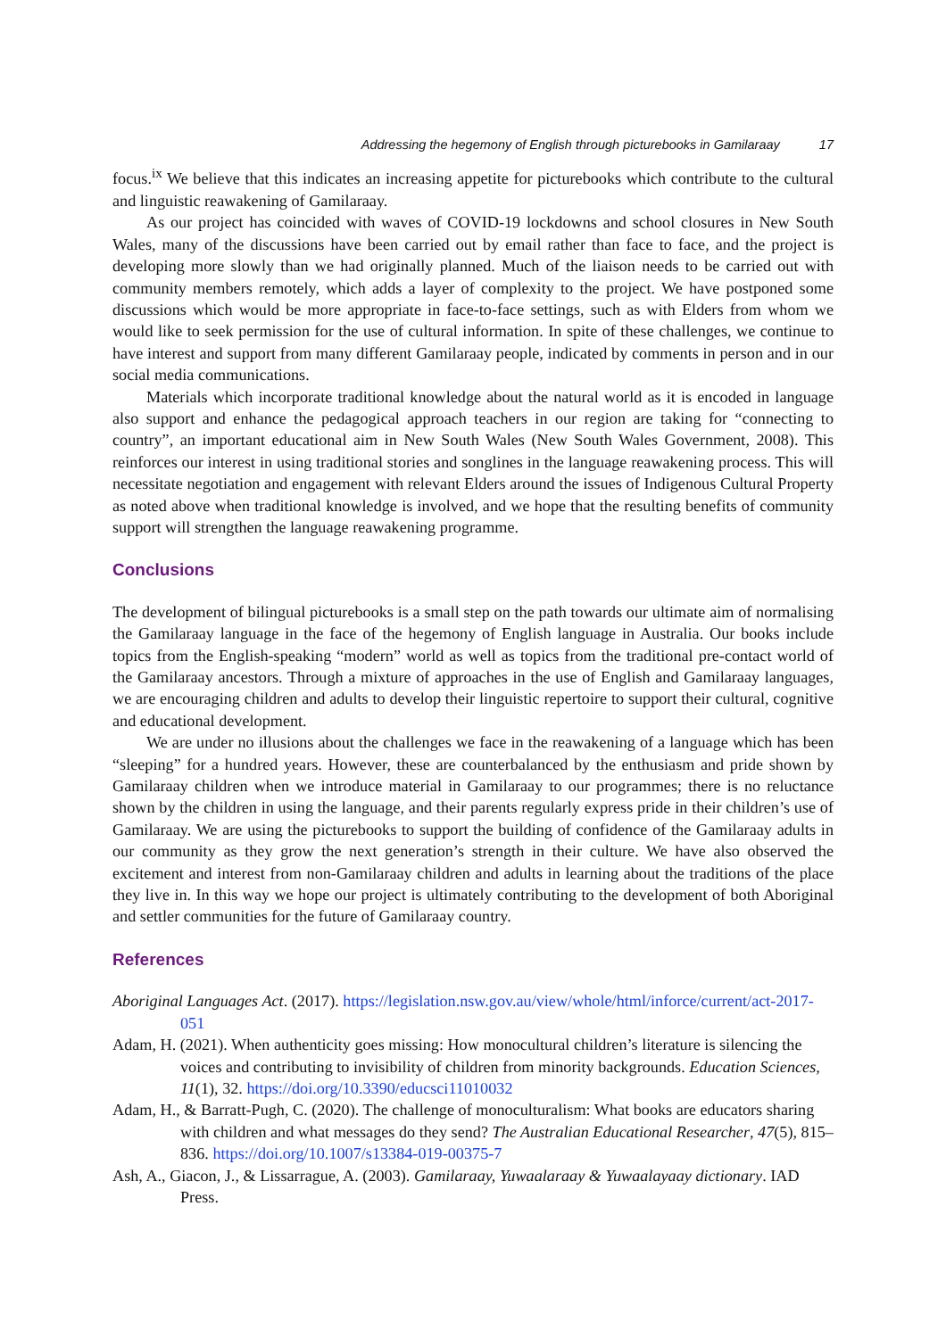Addressing the hegemony of English through picturebooks in Gamilaraay 17
focus.<sup>ix</sup> We believe that this indicates an increasing appetite for picturebooks which contribute to the cultural and linguistic reawakening of Gamilaraay.
As our project has coincided with waves of COVID-19 lockdowns and school closures in New South Wales, many of the discussions have been carried out by email rather than face to face, and the project is developing more slowly than we had originally planned. Much of the liaison needs to be carried out with community members remotely, which adds a layer of complexity to the project. We have postponed some discussions which would be more appropriate in face-to-face settings, such as with Elders from whom we would like to seek permission for the use of cultural information. In spite of these challenges, we continue to have interest and support from many different Gamilaraay people, indicated by comments in person and in our social media communications.
Materials which incorporate traditional knowledge about the natural world as it is encoded in language also support and enhance the pedagogical approach teachers in our region are taking for “connecting to country”, an important educational aim in New South Wales (New South Wales Government, 2008). This reinforces our interest in using traditional stories and songlines in the language reawakening process. This will necessitate negotiation and engagement with relevant Elders around the issues of Indigenous Cultural Property as noted above when traditional knowledge is involved, and we hope that the resulting benefits of community support will strengthen the language reawakening programme.
Conclusions
The development of bilingual picturebooks is a small step on the path towards our ultimate aim of normalising the Gamilaraay language in the face of the hegemony of English language in Australia. Our books include topics from the English-speaking “modern” world as well as topics from the traditional pre-contact world of the Gamilaraay ancestors. Through a mixture of approaches in the use of English and Gamilaraay languages, we are encouraging children and adults to develop their linguistic repertoire to support their cultural, cognitive and educational development.
We are under no illusions about the challenges we face in the reawakening of a language which has been “sleeping” for a hundred years. However, these are counterbalanced by the enthusiasm and pride shown by Gamilaraay children when we introduce material in Gamilaraay to our programmes; there is no reluctance shown by the children in using the language, and their parents regularly express pride in their children’s use of Gamilaraay. We are using the picturebooks to support the building of confidence of the Gamilaraay adults in our community as they grow the next generation’s strength in their culture. We have also observed the excitement and interest from non-Gamilaraay children and adults in learning about the traditions of the place they live in. In this way we hope our project is ultimately contributing to the development of both Aboriginal and settler communities for the future of Gamilaraay country.
References
Aboriginal Languages Act. (2017). https://legislation.nsw.gov.au/view/whole/html/inforce/current/act-2017-051
Adam, H. (2021). When authenticity goes missing: How monocultural children’s literature is silencing the voices and contributing to invisibility of children from minority backgrounds. Education Sciences, 11(1), 32. https://doi.org/10.3390/educsci11010032
Adam, H., & Barratt-Pugh, C. (2020). The challenge of monoculturalism: What books are educators sharing with children and what messages do they send? The Australian Educational Researcher, 47(5), 815–836. https://doi.org/10.1007/s13384-019-00375-7
Ash, A., Giacon, J., & Lissarrague, A. (2003). Gamilaraay, Yuwaalaraay & Yuwaalayaay dictionary. IAD Press.